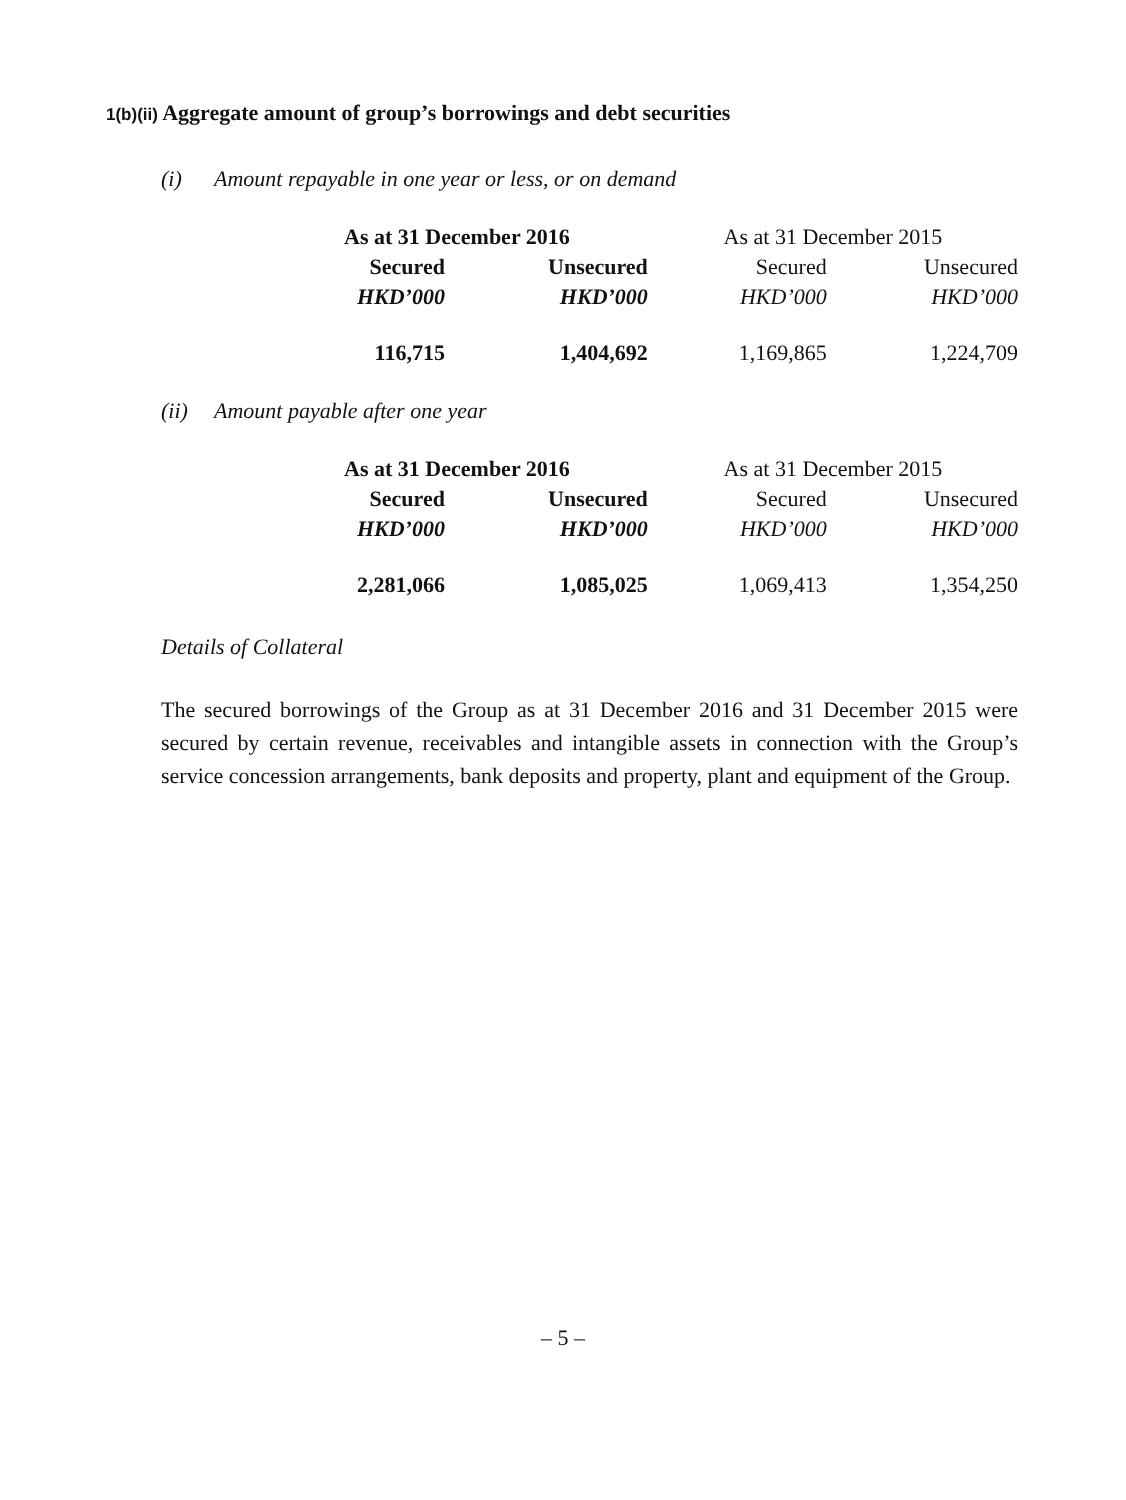1(b)(ii) Aggregate amount of group’s borrowings and debt securities
(i) Amount repayable in one year or less, or on demand
| As at 31 December 2016 | | As at 31 December 2015 | |
| --- | --- | --- | --- |
| Secured | Unsecured | Secured | Unsecured |
| HKD’000 | HKD’000 | HKD’000 | HKD’000 |
| 116,715 | 1,404,692 | 1,169,865 | 1,224,709 |
(ii) Amount payable after one year
| As at 31 December 2016 | | As at 31 December 2015 | |
| --- | --- | --- | --- |
| Secured | Unsecured | Secured | Unsecured |
| HKD’000 | HKD’000 | HKD’000 | HKD’000 |
| 2,281,066 | 1,085,025 | 1,069,413 | 1,354,250 |
Details of Collateral
The secured borrowings of the Group as at 31 December 2016 and 31 December 2015 were secured by certain revenue, receivables and intangible assets in connection with the Group’s service concession arrangements, bank deposits and property, plant and equipment of the Group.
– 5 –